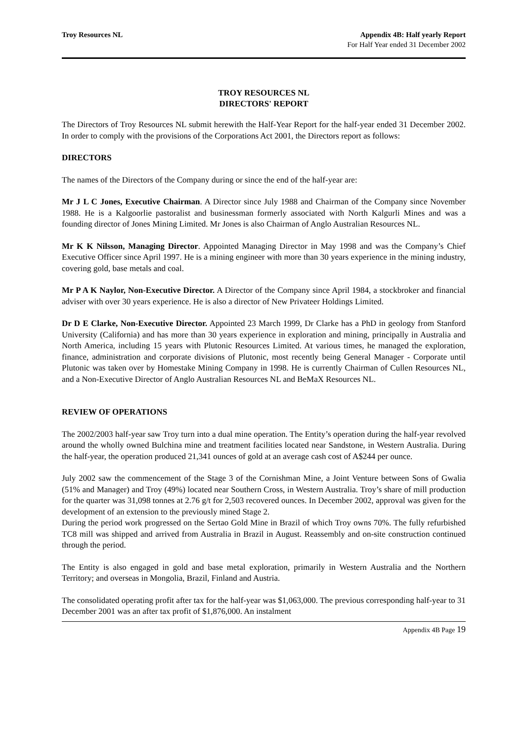Troy Resources NL Appendix 4B: Half yearly Report
For Half Year ended 31 December 2002
TROY RESOURCES NL
DIRECTORS' REPORT
The Directors of Troy Resources NL submit herewith the Half-Year Report for the half-year ended 31 December 2002. In order to comply with the provisions of the Corporations Act 2001, the Directors report as follows:
DIRECTORS
The names of the Directors of the Company during or since the end of the half-year are:
Mr J L C Jones, Executive Chairman. A Director since July 1988 and Chairman of the Company since November 1988. He is a Kalgoorlie pastoralist and businessman formerly associated with North Kalgurli Mines and was a founding director of Jones Mining Limited. Mr Jones is also Chairman of Anglo Australian Resources NL.
Mr K K Nilsson, Managing Director. Appointed Managing Director in May 1998 and was the Company’s Chief Executive Officer since April 1997. He is a mining engineer with more than 30 years experience in the mining industry, covering gold, base metals and coal.
Mr P A K Naylor, Non-Executive Director. A Director of the Company since April 1984, a stockbroker and financial adviser with over 30 years experience. He is also a director of New Privateer Holdings Limited.
Dr D E Clarke, Non-Executive Director. Appointed 23 March 1999, Dr Clarke has a PhD in geology from Stanford University (California) and has more than 30 years experience in exploration and mining, principally in Australia and North America, including 15 years with Plutonic Resources Limited. At various times, he managed the exploration, finance, administration and corporate divisions of Plutonic, most recently being General Manager - Corporate until Plutonic was taken over by Homestake Mining Company in 1998. He is currently Chairman of Cullen Resources NL, and a Non-Executive Director of Anglo Australian Resources NL and BeMaX Resources NL.
REVIEW OF OPERATIONS
The 2002/2003 half-year saw Troy turn into a dual mine operation. The Entity’s operation during the half-year revolved around the wholly owned Bulchina mine and treatment facilities located near Sandstone, in Western Australia. During the half-year, the operation produced 21,341 ounces of gold at an average cash cost of A$244 per ounce.
July 2002 saw the commencement of the Stage 3 of the Cornishman Mine, a Joint Venture between Sons of Gwalia (51% and Manager) and Troy (49%) located near Southern Cross, in Western Australia. Troy’s share of mill production for the quarter was 31,098 tonnes at 2.76 g/t for 2,503 recovered ounces. In December 2002, approval was given for the development of an extension to the previously mined Stage 2.
During the period work progressed on the Sertao Gold Mine in Brazil of which Troy owns 70%. The fully refurbished TC8 mill was shipped and arrived from Australia in Brazil in August. Reassembly and on-site construction continued through the period.
The Entity is also engaged in gold and base metal exploration, primarily in Western Australia and the Northern Territory; and overseas in Mongolia, Brazil, Finland and Austria.
The consolidated operating profit after tax for the half-year was $1,063,000. The previous corresponding half-year to 31 December 2001 was an after tax profit of $1,876,000. An instalment
Appendix 4B Page 19